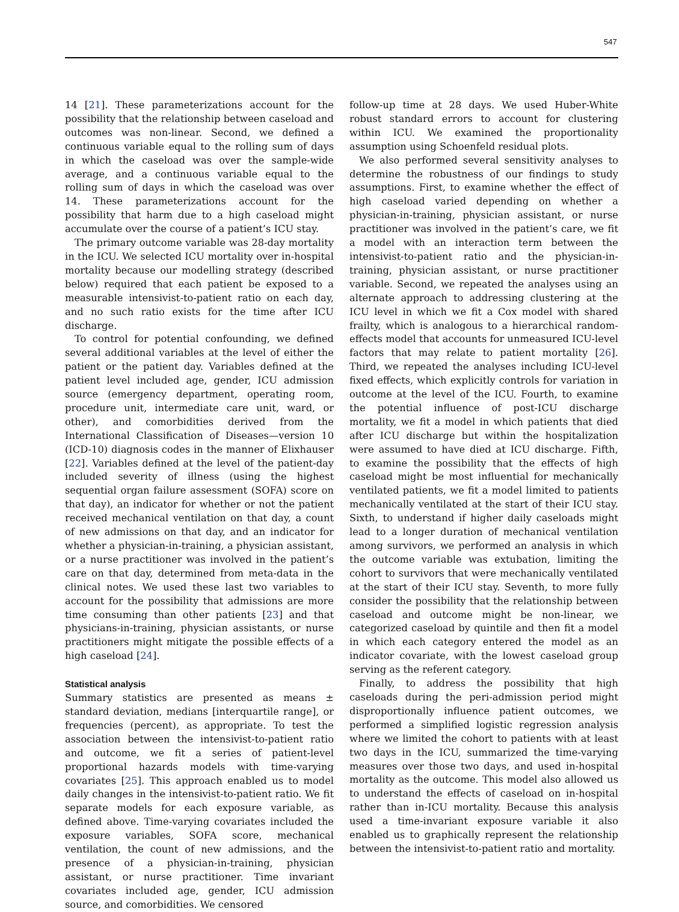547
14 [21]. These parameterizations account for the possibility that the relationship between caseload and outcomes was non-linear. Second, we defined a continuous variable equal to the rolling sum of days in which the caseload was over the sample-wide average, and a continuous variable equal to the rolling sum of days in which the caseload was over 14. These parameterizations account for the possibility that harm due to a high caseload might accumulate over the course of a patient’s ICU stay.
The primary outcome variable was 28-day mortality in the ICU. We selected ICU mortality over in-hospital mortality because our modelling strategy (described below) required that each patient be exposed to a measurable intensivist-to-patient ratio on each day, and no such ratio exists for the time after ICU discharge.
To control for potential confounding, we defined several additional variables at the level of either the patient or the patient day. Variables defined at the patient level included age, gender, ICU admission source (emergency department, operating room, procedure unit, intermediate care unit, ward, or other), and comorbidities derived from the International Classification of Diseases—version 10 (ICD-10) diagnosis codes in the manner of Elixhauser [22]. Variables defined at the level of the patient-day included severity of illness (using the highest sequential organ failure assessment (SOFA) score on that day), an indicator for whether or not the patient received mechanical ventilation on that day, a count of new admissions on that day, and an indicator for whether a physician-in-training, a physician assistant, or a nurse practitioner was involved in the patient’s care on that day, determined from meta-data in the clinical notes. We used these last two variables to account for the possibility that admissions are more time consuming than other patients [23] and that physicians-in-training, physician assistants, or nurse practitioners might mitigate the possible effects of a high caseload [24].
Statistical analysis
Summary statistics are presented as means ± standard deviation, medians [interquartile range], or frequencies (percent), as appropriate. To test the association between the intensivist-to-patient ratio and outcome, we fit a series of patient-level proportional hazards models with time-varying covariates [25]. This approach enabled us to model daily changes in the intensivist-to-patient ratio. We fit separate models for each exposure variable, as defined above. Time-varying covariates included the exposure variables, SOFA score, mechanical ventilation, the count of new admissions, and the presence of a physician-in-training, physician assistant, or nurse practitioner. Time invariant covariates included age, gender, ICU admission source, and comorbidities. We censored
follow-up time at 28 days. We used Huber-White robust standard errors to account for clustering within ICU. We examined the proportionality assumption using Schoenfeld residual plots.
We also performed several sensitivity analyses to determine the robustness of our findings to study assumptions. First, to examine whether the effect of high caseload varied depending on whether a physician-in-training, physician assistant, or nurse practitioner was involved in the patient’s care, we fit a model with an interaction term between the intensivist-to-patient ratio and the physician-in-training, physician assistant, or nurse practitioner variable. Second, we repeated the analyses using an alternate approach to addressing clustering at the ICU level in which we fit a Cox model with shared frailty, which is analogous to a hierarchical random-effects model that accounts for unmeasured ICU-level factors that may relate to patient mortality [26]. Third, we repeated the analyses including ICU-level fixed effects, which explicitly controls for variation in outcome at the level of the ICU. Fourth, to examine the potential influence of post-ICU discharge mortality, we fit a model in which patients that died after ICU discharge but within the hospitalization were assumed to have died at ICU discharge. Fifth, to examine the possibility that the effects of high caseload might be most influential for mechanically ventilated patients, we fit a model limited to patients mechanically ventilated at the start of their ICU stay. Sixth, to understand if higher daily caseloads might lead to a longer duration of mechanical ventilation among survivors, we performed an analysis in which the outcome variable was extubation, limiting the cohort to survivors that were mechanically ventilated at the start of their ICU stay. Seventh, to more fully consider the possibility that the relationship between caseload and outcome might be non-linear, we categorized caseload by quintile and then fit a model in which each category entered the model as an indicator covariate, with the lowest caseload group serving as the referent category.
Finally, to address the possibility that high caseloads during the peri-admission period might disproportionally influence patient outcomes, we performed a simplified logistic regression analysis where we limited the cohort to patients with at least two days in the ICU, summarized the time-varying measures over those two days, and used in-hospital mortality as the outcome. This model also allowed us to understand the effects of caseload on in-hospital rather than in-ICU mortality. Because this analysis used a time-invariant exposure variable it also enabled us to graphically represent the relationship between the intensivist-to-patient ratio and mortality.